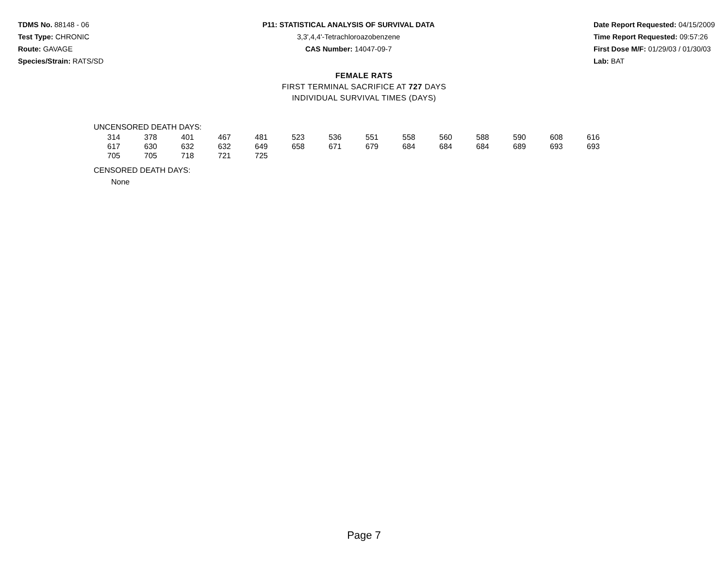TDMS No. 88148 - 06
Test Type: CHRONIC
Route: GAVAGE
Species/Strain: RATS/SD
P11: STATISTICAL ANALYSIS OF SURVIVAL DATA
3,3',4,4'-Tetrachloroazobenzene
CAS Number: 14047-09-7
Date Report Requested: 04/15/2009
Time Report Requested: 09:57:26
First Dose M/F: 01/29/03 / 01/30/03
Lab: BAT
FEMALE RATS
FIRST TERMINAL SACRIFICE AT 727 DAYS
INDIVIDUAL SURVIVAL TIMES (DAYS)
UNCENSORED DEATH DAYS:
| 314 | 378 | 401 | 467 | 481 | 523 | 536 | 551 | 558 | 560 | 588 | 590 | 608 | 616 |
| 617 | 630 | 632 | 632 | 649 | 658 | 671 | 679 | 684 | 684 | 684 | 689 | 693 | 693 |
| 705 | 705 | 718 | 721 | 725 | | | | | | | | | |
CENSORED DEATH DAYS:
None
Page 7